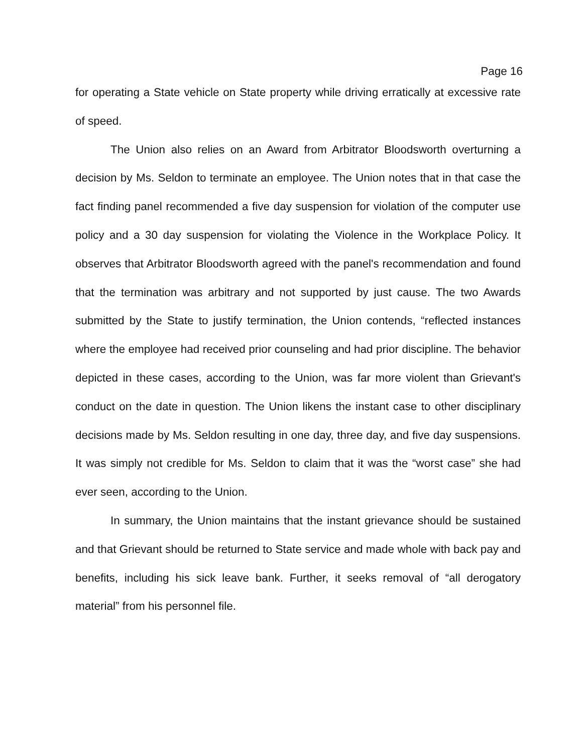Page 16
for operating a State vehicle on State property while driving erratically at excessive rate of speed.
The Union also relies on an Award from Arbitrator Bloodsworth overturning a decision by Ms. Seldon to terminate an employee. The Union notes that in that case the fact finding panel recommended a five day suspension for violation of the computer use policy and a 30 day suspension for violating the Violence in the Workplace Policy. It observes that Arbitrator Bloodsworth agreed with the panel's recommendation and found that the termination was arbitrary and not supported by just cause. The two Awards submitted by the State to justify termination, the Union contends, “reflected instances where the employee had received prior counseling and had prior discipline. The behavior depicted in these cases, according to the Union, was far more violent than Grievant's conduct on the date in question. The Union likens the instant case to other disciplinary decisions made by Ms. Seldon resulting in one day, three day, and five day suspensions. It was simply not credible for Ms. Seldon to claim that it was the “worst case” she had ever seen, according to the Union.
In summary, the Union maintains that the instant grievance should be sustained and that Grievant should be returned to State service and made whole with back pay and benefits, including his sick leave bank. Further, it seeks removal of “all derogatory material” from his personnel file.